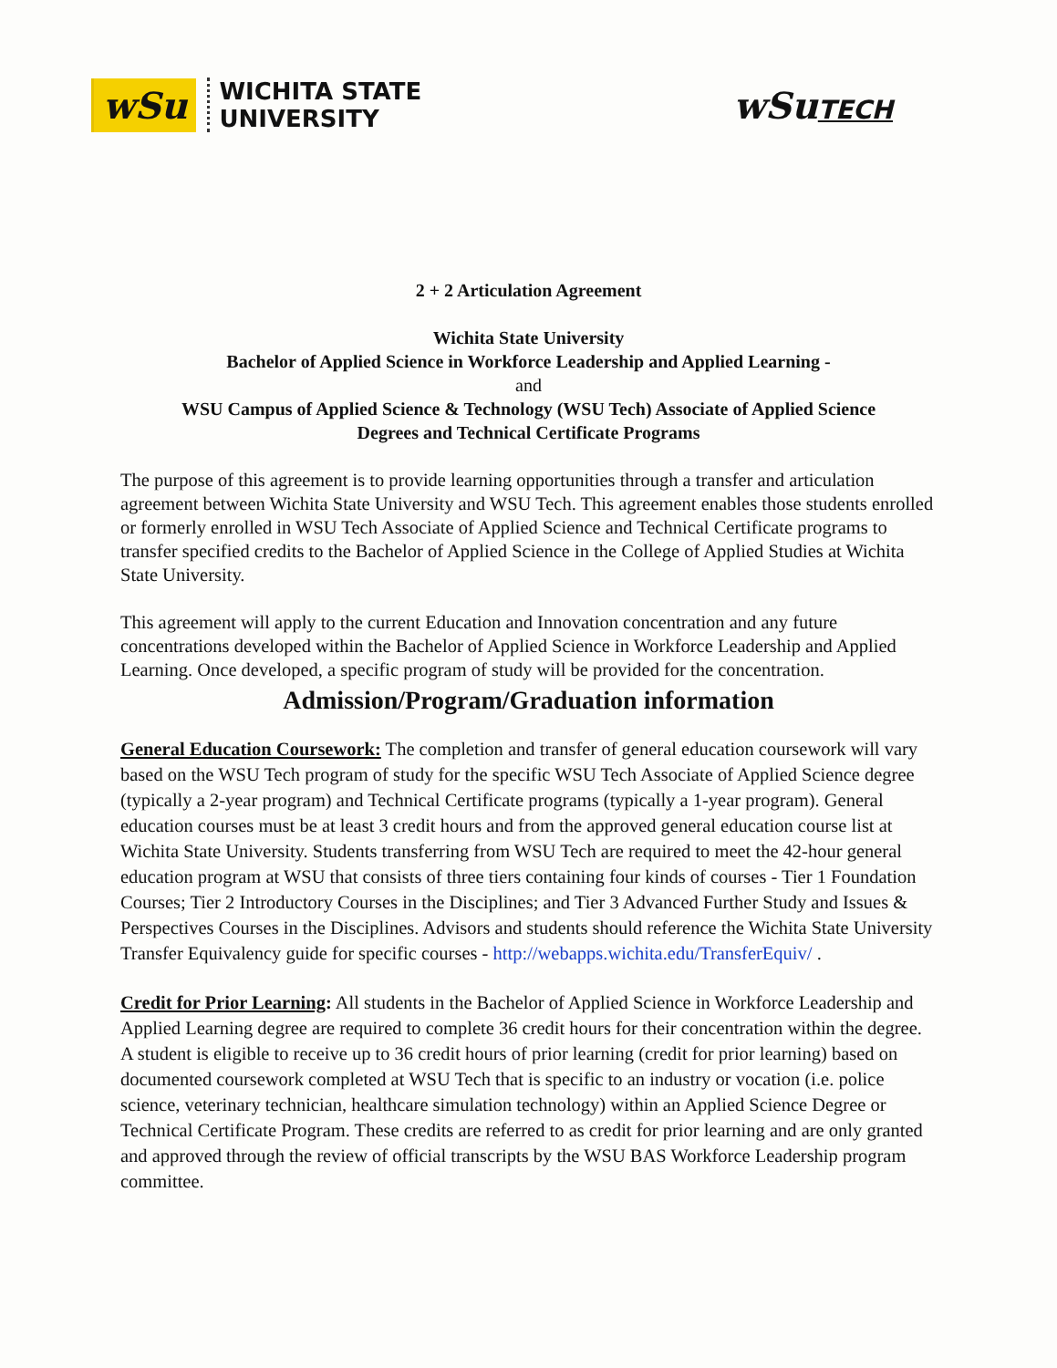wSu
WICHITA STATE
UNIVERSITY
wSuTECH
2 + 2 Articulation Agreement
Wichita State University
Bachelor of Applied Science in Workforce Leadership and Applied Learning -
and
WSU Campus of Applied Science & Technology (WSU Tech) Associate of Applied Science
Degrees and Technical Certificate Programs
The purpose of this agreement is to provide learning opportunities through a transfer and articulation agreement between Wichita State University and WSU Tech. This agreement enables those students enrolled or formerly enrolled in WSU Tech Associate of Applied Science and Technical Certificate programs to transfer specified credits to the Bachelor of Applied Science in the College of Applied Studies at Wichita State University.
This agreement will apply to the current Education and Innovation concentration and any future concentrations developed within the Bachelor of Applied Science in Workforce Leadership and Applied Learning. Once developed, a specific program of study will be provided for the concentration.
Admission/Program/Graduation information
General Education Coursework: The completion and transfer of general education coursework will vary based on the WSU Tech program of study for the specific WSU Tech Associate of Applied Science degree (typically a 2-year program) and Technical Certificate programs (typically a 1-year program). General education courses must be at least 3 credit hours and from the approved general education course list at Wichita State University. Students transferring from WSU Tech are required to meet the 42-hour general education program at WSU that consists of three tiers containing four kinds of courses - Tier 1 Foundation Courses; Tier 2 Introductory Courses in the Disciplines; and Tier 3 Advanced Further Study and Issues & Perspectives Courses in the Disciplines. Advisors and students should reference the Wichita State University Transfer Equivalency guide for specific courses - http://webapps.wichita.edu/TransferEquiv/ .
Credit for Prior Learning: All students in the Bachelor of Applied Science in Workforce Leadership and Applied Learning degree are required to complete 36 credit hours for their concentration within the degree. A student is eligible to receive up to 36 credit hours of prior learning (credit for prior learning) based on documented coursework completed at WSU Tech that is specific to an industry or vocation (i.e. police science, veterinary technician, healthcare simulation technology) within an Applied Science Degree or Technical Certificate Program. These credits are referred to as credit for prior learning and are only granted and approved through the review of official transcripts by the WSU BAS Workforce Leadership program committee.